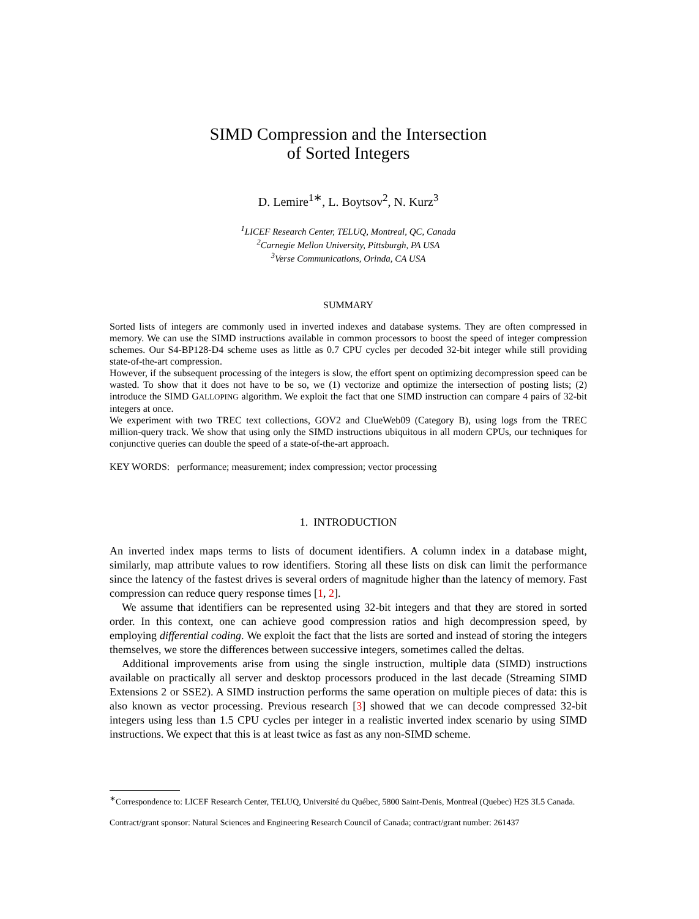SIMD Compression and the Intersection
of Sorted Integers
D. Lemire<sup>1∗</sup>, L. Boytsov<sup>2</sup>, N. Kurz<sup>3</sup>
<sup>1</sup> LICEF Research Center, TELUQ, Montreal, QC, Canada
<sup>2</sup> Carnegie Mellon University, Pittsburgh, PA USA
<sup>3</sup> Verse Communications, Orinda, CA USA
SUMMARY
Sorted lists of integers are commonly used in inverted indexes and database systems. They are often compressed in memory. We can use the SIMD instructions available in common processors to boost the speed of integer compression schemes. Our S4-BP128-D4 scheme uses as little as 0.7 CPU cycles per decoded 32-bit integer while still providing state-of-the-art compression.
However, if the subsequent processing of the integers is slow, the effort spent on optimizing decompression speed can be wasted. To show that it does not have to be so, we (1) vectorize and optimize the intersection of posting lists; (2) introduce the SIMD GALLOPING algorithm. We exploit the fact that one SIMD instruction can compare 4 pairs of 32-bit integers at once.
We experiment with two TREC text collections, GOV2 and ClueWeb09 (Category B), using logs from the TREC million-query track. We show that using only the SIMD instructions ubiquitous in all modern CPUs, our techniques for conjunctive queries can double the speed of a state-of-the-art approach.
KEY WORDS: performance; measurement; index compression; vector processing
1. INTRODUCTION
An inverted index maps terms to lists of document identifiers. A column index in a database might, similarly, map attribute values to row identifiers. Storing all these lists on disk can limit the performance since the latency of the fastest drives is several orders of magnitude higher than the latency of memory. Fast compression can reduce query response times [1, 2].
We assume that identifiers can be represented using 32-bit integers and that they are stored in sorted order. In this context, one can achieve good compression ratios and high decompression speed, by employing differential coding. We exploit the fact that the lists are sorted and instead of storing the integers themselves, we store the differences between successive integers, sometimes called the deltas.
Additional improvements arise from using the single instruction, multiple data (SIMD) instructions available on practically all server and desktop processors produced in the last decade (Streaming SIMD Extensions 2 or SSE2). A SIMD instruction performs the same operation on multiple pieces of data: this is also known as vector processing. Previous research [3] showed that we can decode compressed 32-bit integers using less than 1.5 CPU cycles per integer in a realistic inverted index scenario by using SIMD instructions. We expect that this is at least twice as fast as any non-SIMD scheme.
<sup>∗</sup>Correspondence to: LICEF Research Center, TELUQ, Université du Québec, 5800 Saint-Denis, Montreal (Quebec) H2S 3L5 Canada.
Contract/grant sponsor: Natural Sciences and Engineering Research Council of Canada; contract/grant number: 261437